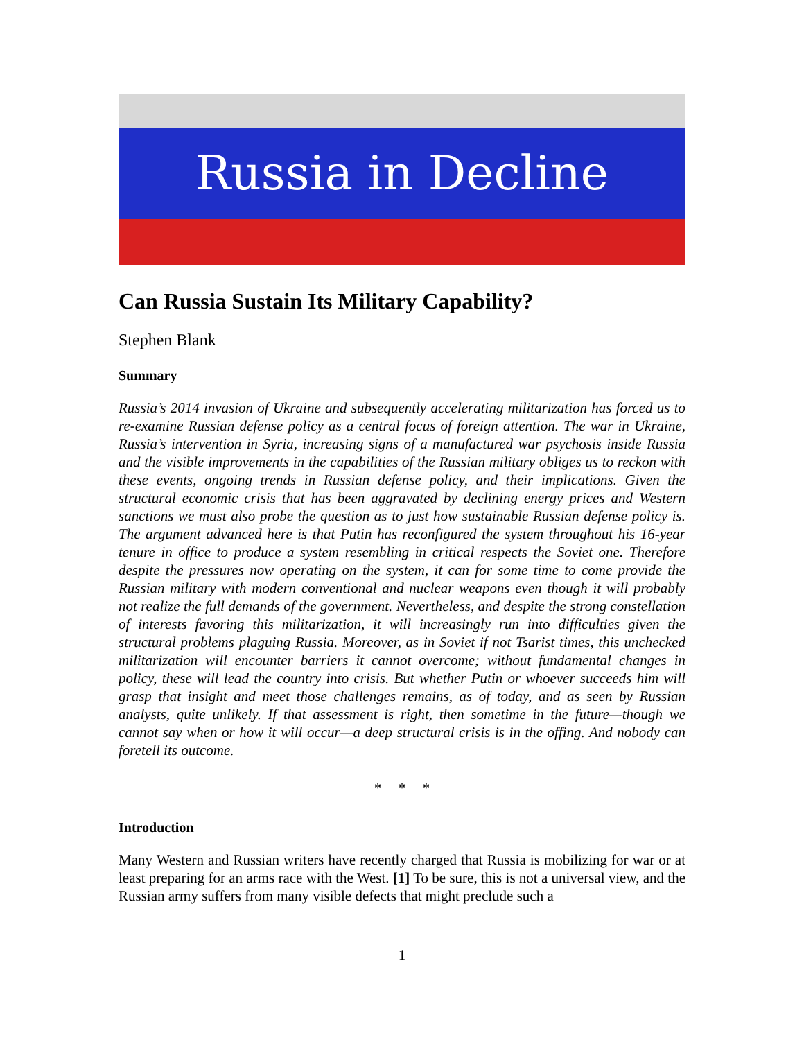Russia in Decline
Can Russia Sustain Its Military Capability?
Stephen Blank
Summary
Russia’s 2014 invasion of Ukraine and subsequently accelerating militarization has forced us to re-examine Russian defense policy as a central focus of foreign attention. The war in Ukraine, Russia’s intervention in Syria, increasing signs of a manufactured war psychosis inside Russia and the visible improvements in the capabilities of the Russian military obliges us to reckon with these events, ongoing trends in Russian defense policy, and their implications. Given the structural economic crisis that has been aggravated by declining energy prices and Western sanctions we must also probe the question as to just how sustainable Russian defense policy is. The argument advanced here is that Putin has reconfigured the system throughout his 16-year tenure in office to produce a system resembling in critical respects the Soviet one. Therefore despite the pressures now operating on the system, it can for some time to come provide the Russian military with modern conventional and nuclear weapons even though it will probably not realize the full demands of the government. Nevertheless, and despite the strong constellation of interests favoring this militarization, it will increasingly run into difficulties given the structural problems plaguing Russia. Moreover, as in Soviet if not Tsarist times, this unchecked militarization will encounter barriers it cannot overcome; without fundamental changes in policy, these will lead the country into crisis. But whether Putin or whoever succeeds him will grasp that insight and meet those challenges remains, as of today, and as seen by Russian analysts, quite unlikely. If that assessment is right, then sometime in the future—though we cannot say when or how it will occur—a deep structural crisis is in the offing. And nobody can foretell its outcome.
* * *
Introduction
Many Western and Russian writers have recently charged that Russia is mobilizing for war or at least preparing for an arms race with the West. [1] To be sure, this is not a universal view, and the Russian army suffers from many visible defects that might preclude such a
1